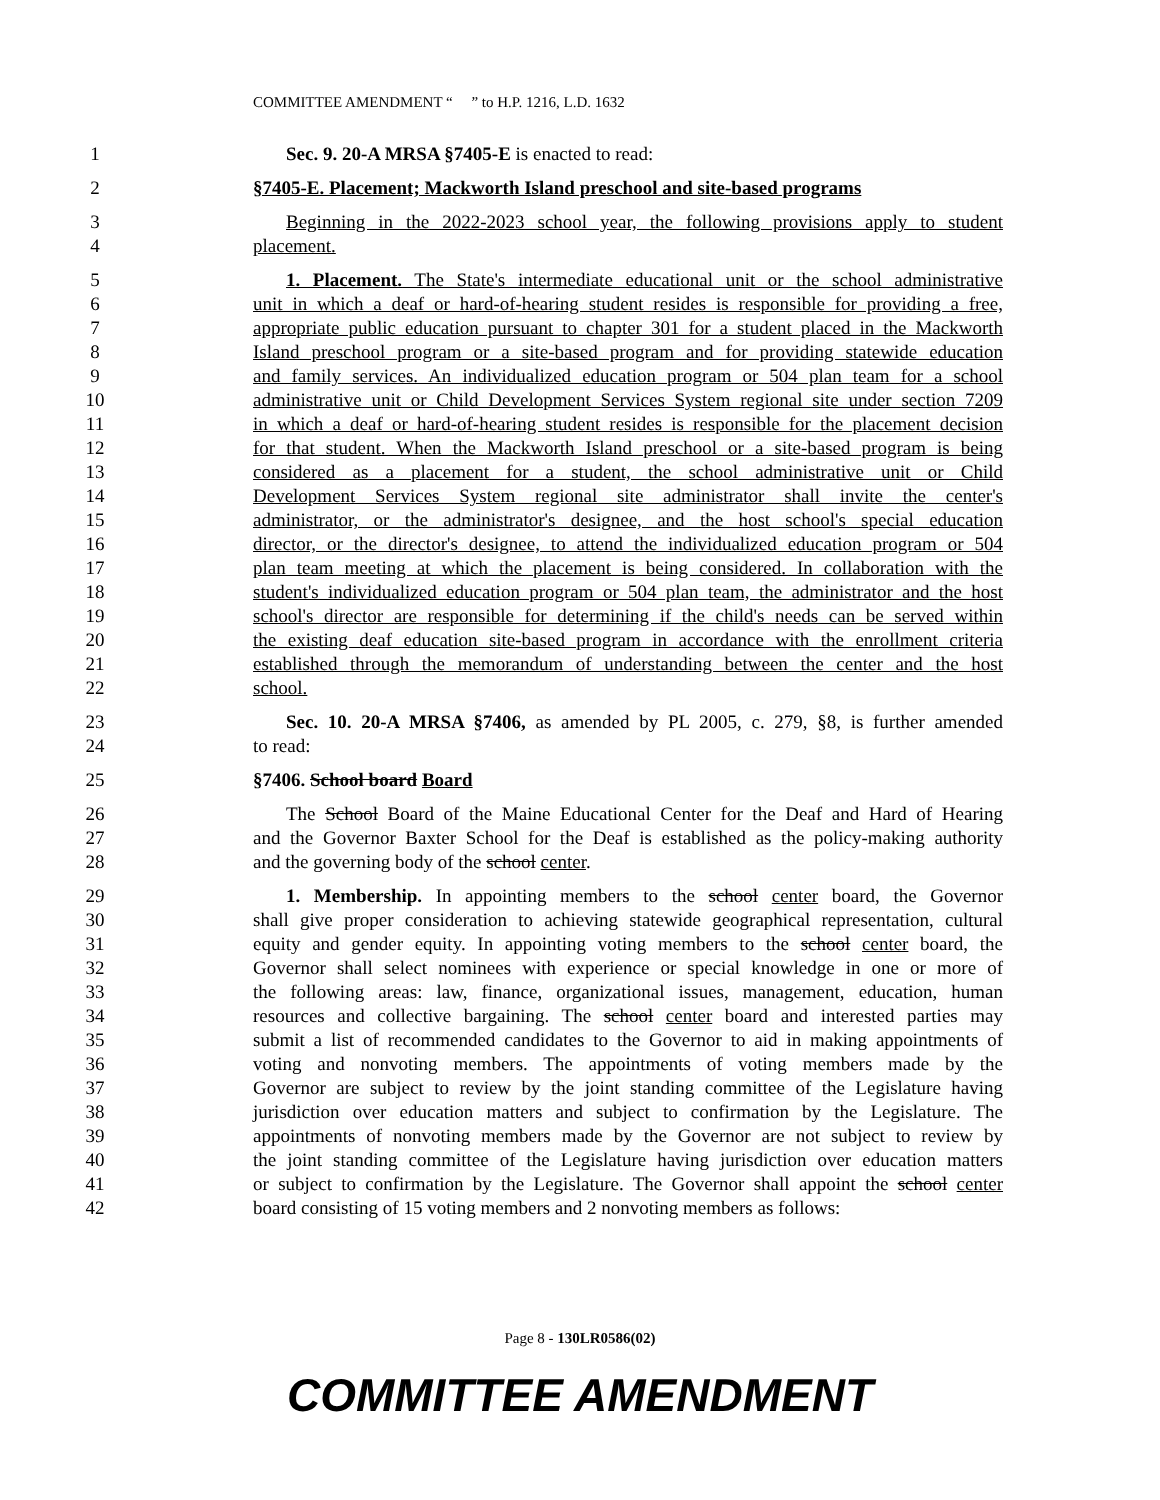COMMITTEE AMENDMENT “ ” to H.P. 1216, L.D. 1632
1 Sec. 9. 20-A MRSA §7405-E is enacted to read:
2 §7405-E. Placement; Mackworth Island preschool and site-based programs
3 Beginning in the 2022-2023 school year, the following provisions apply to student
4 placement.
5 1. Placement. The State's intermediate educational unit or the school administrative
6 unit in which a deaf or hard-of-hearing student resides is responsible for providing a free,
7 appropriate public education pursuant to chapter 301 for a student placed in the Mackworth
8 Island preschool program or a site-based program and for providing statewide education
9 and family services. An individualized education program or 504 plan team for a school
10 administrative unit or Child Development Services System regional site under section 7209
11 in which a deaf or hard-of-hearing student resides is responsible for the placement decision
12 for that student. When the Mackworth Island preschool or a site-based program is being
13 considered as a placement for a student, the school administrative unit or Child
14 Development Services System regional site administrator shall invite the center's
15 administrator, or the administrator's designee, and the host school's special education
16 director, or the director's designee, to attend the individualized education program or 504
17 plan team meeting at which the placement is being considered. In collaboration with the
18 student's individualized education program or 504 plan team, the administrator and the host
19 school's director are responsible for determining if the child's needs can be served within
20 the existing deaf education site-based program in accordance with the enrollment criteria
21 established through the memorandum of understanding between the center and the host
22 school.
23 Sec. 10. 20-A MRSA §7406, as amended by PL 2005, c. 279, §8, is further amended
24 to read:
25 §7406. School board Board
26 The School Board of the Maine Educational Center for the Deaf and Hard of Hearing
27 and the Governor Baxter School for the Deaf is established as the policy-making authority
28 and the governing body of the school center.
29 1. Membership. In appointing members to the school center board, the Governor
30 shall give proper consideration to achieving statewide geographical representation, cultural
31 equity and gender equity. In appointing voting members to the school center board, the
32 Governor shall select nominees with experience or special knowledge in one or more of
33 the following areas: law, finance, organizational issues, management, education, human
34 resources and collective bargaining. The school center board and interested parties may
35 submit a list of recommended candidates to the Governor to aid in making appointments of
36 voting and nonvoting members. The appointments of voting members made by the
37 Governor are subject to review by the joint standing committee of the Legislature having
38 jurisdiction over education matters and subject to confirmation by the Legislature. The
39 appointments of nonvoting members made by the Governor are not subject to review by
40 the joint standing committee of the Legislature having jurisdiction over education matters
41 or subject to confirmation by the Legislature. The Governor shall appoint the school center
42 board consisting of 15 voting members and 2 nonvoting members as follows:
Page 8 - 130LR0586(02)
COMMITTEE AMENDMENT